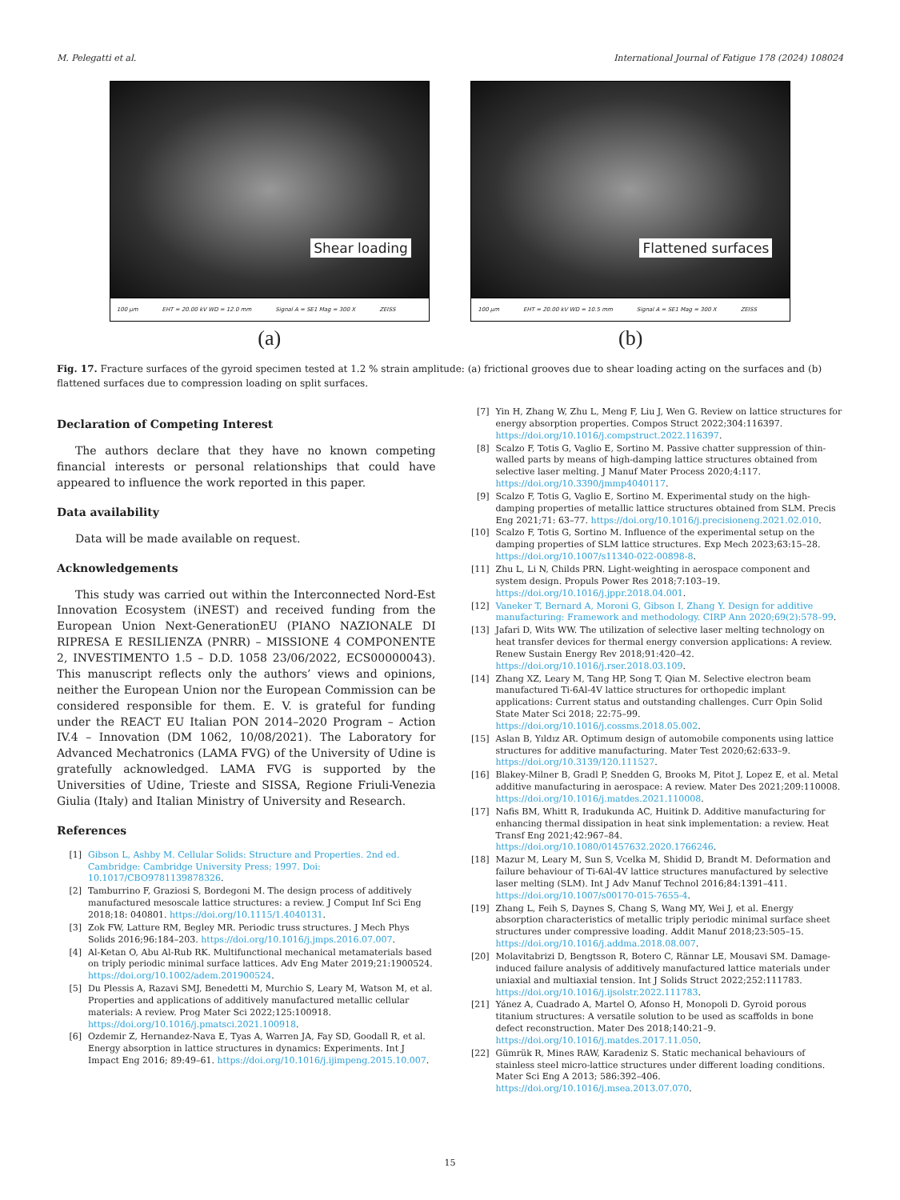M. Pelegatti et al. International Journal of Fatigue 178 (2024) 108024
Shear loading
100 µm EHT = 20.00 kV WD = 12.0 mm Signal A = SE1 Mag = 300 X ZEISS
(a)
Flattened surfaces
100 µm EHT = 20.00 kV WD = 10.5 mm Signal A = SE1 Mag = 300 X ZEISS
(b)
Fig. 17. Fracture surfaces of the gyroid specimen tested at 1.2 % strain amplitude: (a) frictional grooves due to shear loading acting on the surfaces and (b) flattened surfaces due to compression loading on split surfaces.
Declaration of Competing Interest
The authors declare that they have no known competing financial interests or personal relationships that could have appeared to influence the work reported in this paper.
Data availability
Data will be made available on request.
Acknowledgements
This study was carried out within the Interconnected Nord-Est Innovation Ecosystem (iNEST) and received funding from the European Union Next-GenerationEU (PIANO NAZIONALE DI RIPRESA E RESILIENZA (PNRR) – MISSIONE 4 COMPONENTE 2, INVESTIMENTO 1.5 – D.D. 1058 23/06/2022, ECS00000043). This manuscript reflects only the authors’ views and opinions, neither the European Union nor the European Commission can be considered responsible for them. E. V. is grateful for funding under the REACT EU Italian PON 2014–2020 Program – Action IV.4 – Innovation (DM 1062, 10/08/2021). The Laboratory for Advanced Mechatronics (LAMA FVG) of the University of Udine is gratefully acknowledged. LAMA FVG is supported by the Universities of Udine, Trieste and SISSA, Regione Friuli-Venezia Giulia (Italy) and Italian Ministry of University and Research.
References
[1] Gibson L, Ashby M. Cellular Solids: Structure and Properties. 2nd ed. Cambridge: Cambridge University Press; 1997. Doi: 10.1017/CBO9781139878326.
[2] Tamburrino F, Graziosi S, Bordegoni M. The design process of additively manufactured mesoscale lattice structures: a review. J Comput Inf Sci Eng 2018;18: 040801. https://doi.org/10.1115/1.4040131.
[3] Zok FW, Latture RM, Begley MR. Periodic truss structures. J Mech Phys Solids 2016;96:184–203. https://doi.org/10.1016/j.jmps.2016.07.007.
[4] Al-Ketan O, Abu Al-Rub RK. Multifunctional mechanical metamaterials based on triply periodic minimal surface lattices. Adv Eng Mater 2019;21:1900524. https://doi.org/10.1002/adem.201900524.
[5] Du Plessis A, Razavi SMJ, Benedetti M, Murchio S, Leary M, Watson M, et al. Properties and applications of additively manufactured metallic cellular materials: A review. Prog Mater Sci 2022;125:100918. https://doi.org/10.1016/j.pmatsci.2021.100918.
[6] Ozdemir Z, Hernandez-Nava E, Tyas A, Warren JA, Fay SD, Goodall R, et al. Energy absorption in lattice structures in dynamics: Experiments. Int J Impact Eng 2016; 89:49–61. https://doi.org/10.1016/j.ijimpeng.2015.10.007.
[7] Yin H, Zhang W, Zhu L, Meng F, Liu J, Wen G. Review on lattice structures for energy absorption properties. Compos Struct 2022;304:116397. https://doi.org/10.1016/j.compstruct.2022.116397.
[8] Scalzo F, Totis G, Vaglio E, Sortino M. Passive chatter suppression of thin-walled parts by means of high-damping lattice structures obtained from selective laser melting. J Manuf Mater Process 2020;4:117. https://doi.org/10.3390/jmmp4040117.
[9] Scalzo F, Totis G, Vaglio E, Sortino M. Experimental study on the high-damping properties of metallic lattice structures obtained from SLM. Precis Eng 2021;71: 63–77. https://doi.org/10.1016/j.precisioneng.2021.02.010.
[10] Scalzo F, Totis G, Sortino M. Influence of the experimental setup on the damping properties of SLM lattice structures. Exp Mech 2023;63:15–28. https://doi.org/10.1007/s11340-022-00898-8.
[11] Zhu L, Li N, Childs PRN. Light-weighting in aerospace component and system design. Propuls Power Res 2018;7:103–19. https://doi.org/10.1016/j.jppr.2018.04.001.
[12] Vaneker T, Bernard A, Moroni G, Gibson I, Zhang Y. Design for additive manufacturing: Framework and methodology. CIRP Ann 2020;69(2):578–99.
[13] Jafari D, Wits WW. The utilization of selective laser melting technology on heat transfer devices for thermal energy conversion applications: A review. Renew Sustain Energy Rev 2018;91:420–42. https://doi.org/10.1016/j.rser.2018.03.109.
[14] Zhang XZ, Leary M, Tang HP, Song T, Qian M. Selective electron beam manufactured Ti-6Al-4V lattice structures for orthopedic implant applications: Current status and outstanding challenges. Curr Opin Solid State Mater Sci 2018; 22:75–99. https://doi.org/10.1016/j.cossms.2018.05.002.
[15] Aslan B, Yıldız AR. Optimum design of automobile components using lattice structures for additive manufacturing. Mater Test 2020;62:633–9. https://doi.org/10.3139/120.111527.
[16] Blakey-Milner B, Gradl P, Snedden G, Brooks M, Pitot J, Lopez E, et al. Metal additive manufacturing in aerospace: A review. Mater Des 2021;209:110008. https://doi.org/10.1016/j.matdes.2021.110008.
[17] Nafis BM, Whitt R, Iradukunda AC, Huitink D. Additive manufacturing for enhancing thermal dissipation in heat sink implementation: a review. Heat Transf Eng 2021;42:967–84. https://doi.org/10.1080/01457632.2020.1766246.
[18] Mazur M, Leary M, Sun S, Vcelka M, Shidid D, Brandt M. Deformation and failure behaviour of Ti-6Al-4V lattice structures manufactured by selective laser melting (SLM). Int J Adv Manuf Technol 2016;84:1391–411. https://doi.org/10.1007/s00170-015-7655-4.
[19] Zhang L, Feih S, Daynes S, Chang S, Wang MY, Wei J, et al. Energy absorption characteristics of metallic triply periodic minimal surface sheet structures under compressive loading. Addit Manuf 2018;23:505–15. https://doi.org/10.1016/j.addma.2018.08.007.
[20] Molavitabrizi D, Bengtsson R, Botero C, Rännar LE, Mousavi SM. Damage-induced failure analysis of additively manufactured lattice materials under uniaxial and multiaxial tension. Int J Solids Struct 2022;252:111783. https://doi.org/10.1016/j.ijsolstr.2022.111783.
[21] Yánez A, Cuadrado A, Martel O, Afonso H, Monopoli D. Gyroid porous titanium structures: A versatile solution to be used as scaffolds in bone defect reconstruction. Mater Des 2018;140:21–9. https://doi.org/10.1016/j.matdes.2017.11.050.
[22] Gümrük R, Mines RAW, Karadeniz S. Static mechanical behaviours of stainless steel micro-lattice structures under different loading conditions. Mater Sci Eng A 2013; 586:392–406. https://doi.org/10.1016/j.msea.2013.07.070.
15